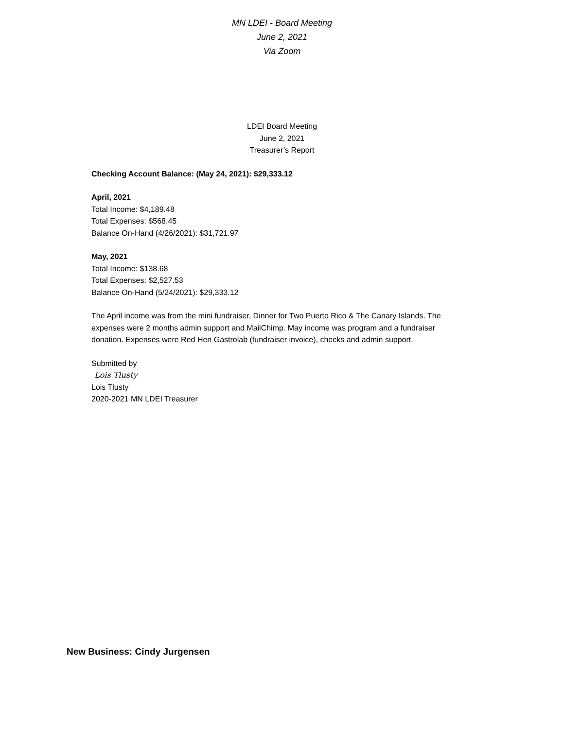MN LDEI - Board Meeting
June 2, 2021
Via Zoom
LDEI Board Meeting
June 2, 2021
Treasurer’s Report
Checking Account Balance: (May 24, 2021): $29,333.12
April, 2021
Total Income: $4,189.48
Total Expenses: $568.45
Balance On-Hand (4/26/2021): $31,721.97
May, 2021
Total Income: $138.68
Total Expenses: $2,527.53
Balance On-Hand (5/24/2021): $29,333.12
The April income was from the mini fundraiser, Dinner for Two Puerto Rico & The Canary Islands. The expenses were 2 months admin support and MailChimp. May income was program and a fundraiser donation. Expenses were Red Hen Gastrolab (fundraiser invoice), checks and admin support.
Submitted by
Lois Tlusty
Lois Tlusty
2020-2021 MN LDEI Treasurer
New Business: Cindy Jurgensen